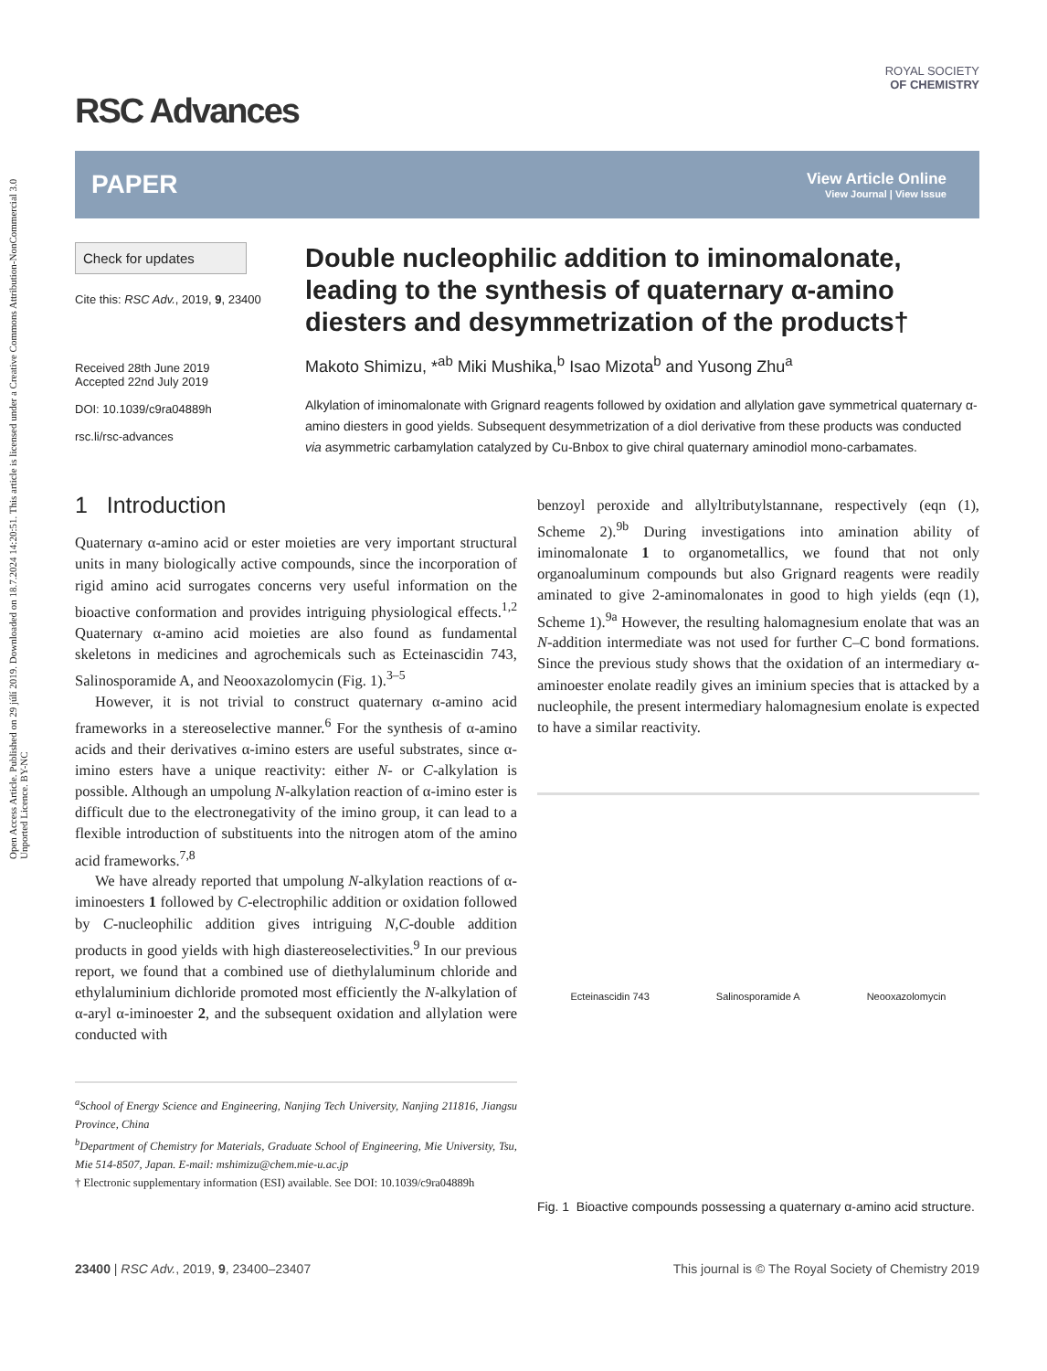Open Access Article. Published on 29 júlí 2019. Downloaded on 18.7.2024 14:20:51. This article is licensed under a Creative Commons Attribution-NonCommercial 3.0 Unported Licence. BY-NC
RSC Advances
ROYAL SOCIETY
OF CHEMISTRY
PAPER View Article Online
View Journal | View Issue
Check for updates
Cite this: RSC Adv., 2019, 9, 23400
Received 28th June 2019
Accepted 22nd July 2019
DOI: 10.1039/c9ra04889h
rsc.li/rsc-advances
Double nucleophilic addition to iminomalonate, leading to the synthesis of quaternary α-amino diesters and desymmetrization of the products†
Makoto Shimizu, *<sup>ab</sup> Miki Mushika,<sup>b</sup> Isao Mizota<sup>b</sup> and Yusong Zhu<sup>a</sup>
Alkylation of iminomalonate with Grignard reagents followed by oxidation and allylation gave symmetrical quaternary α-amino diesters in good yields. Subsequent desymmetrization of a diol derivative from these products was conducted via asymmetric carbamylation catalyzed by Cu-Bnbox to give chiral quaternary aminodiol mono-carbamates.
1 Introduction
Quaternary α-amino acid or ester moieties are very important structural units in many biologically active compounds, since the incorporation of rigid amino acid surrogates concerns very useful information on the bioactive conformation and provides intriguing physiological effects.<sup>1,2</sup> Quaternary α-amino acid moieties are also found as fundamental skeletons in medicines and agrochemicals such as Ecteinascidin 743, Salinosporamide A, and Neooxazolomycin (Fig. 1).<sup>3–5</sup>
However, it is not trivial to construct quaternary α-amino acid frameworks in a stereoselective manner.<sup>6</sup> For the synthesis of α-amino acids and their derivatives α-imino esters are useful substrates, since α-imino esters have a unique reactivity: either N- or C-alkylation is possible. Although an umpolung N-alkylation reaction of α-imino ester is difficult due to the electronegativity of the imino group, it can lead to a flexible introduction of substituents into the nitrogen atom of the amino acid frameworks.<sup>7,8</sup>
We have already reported that umpolung N-alkylation reactions of α-iminoesters 1 followed by C-electrophilic addition or oxidation followed by C-nucleophilic addition gives intriguing N,C-double addition products in good yields with high diastereoselectivities.<sup>9</sup> In our previous report, we found that a combined use of diethylaluminum chloride and ethylaluminium dichloride promoted most efficiently the N-alkylation of α-aryl α-iminoester 2, and the subsequent oxidation and allylation were conducted with
<sup>a</sup> School of Energy Science and Engineering, Nanjing Tech University, Nanjing 211816, Jiangsu Province, China
<sup>b</sup> Department of Chemistry for Materials, Graduate School of Engineering, Mie University, Tsu, Mie 514-8507, Japan. E-mail: mshimizu@chem.mie-u.ac.jp
† Electronic supplementary information (ESI) available. See DOI: 10.1039/c9ra04889h
benzoyl peroxide and allyltributylstannane, respectively (eqn (1), Scheme 2).<sup>9b</sup> During investigations into amination ability of iminomalonate 1 to organometallics, we found that not only organoaluminum compounds but also Grignard reagents were readily aminated to give 2-aminomalonates in good to high yields (eqn (1), Scheme 1).<sup>9a</sup> However, the resulting halomagnesium enolate that was an N-addition intermediate was not used for further C–C bond formations. Since the previous study shows that the oxidation of an intermediary α-aminoester enolate readily gives an iminium species that is attacked by a nucleophile, the present intermediary halomagnesium enolate is expected to have a similar reactivity.
Ecteinascidin 743 Salinosporamide A Neooxazolomycin
Fig. 1 Bioactive compounds possessing a quaternary α-amino acid structure.
23400 | RSC Adv., 2019, 9, 23400–23407 This journal is © The Royal Society of Chemistry 2019